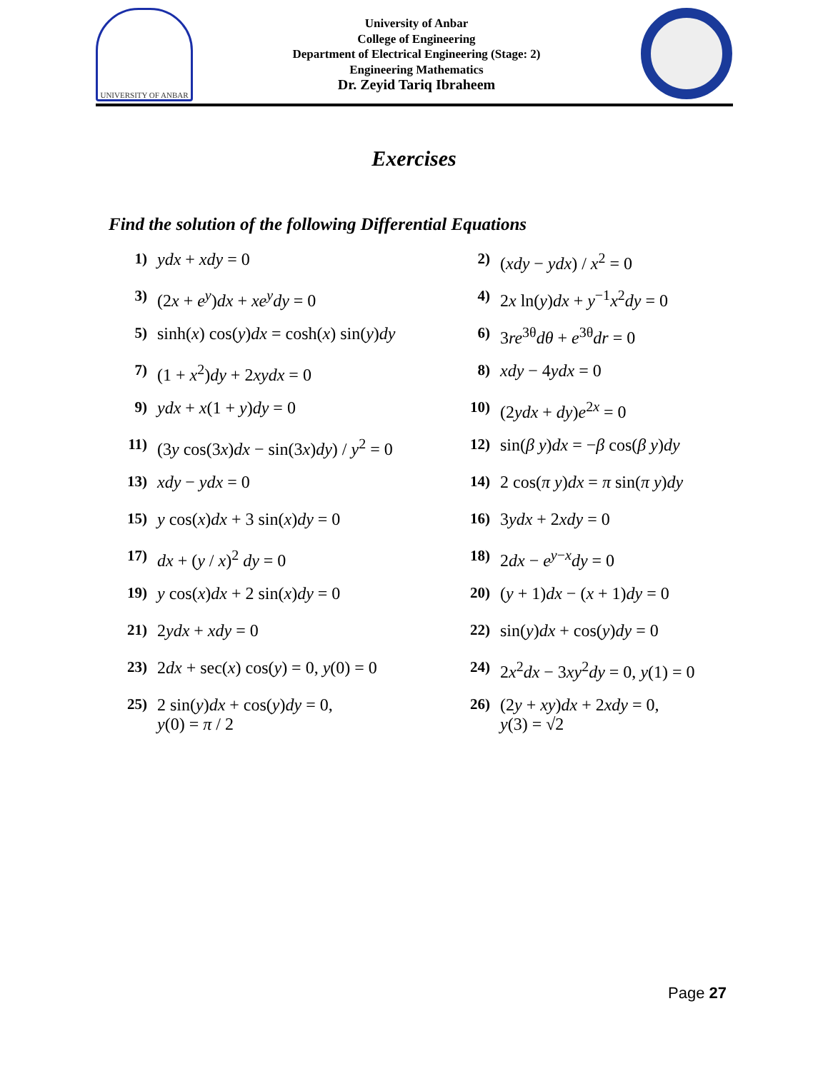UNIVERSITY OF ANBAR
University of Anbar
College of Engineering
Department of Electrical Engineering (Stage: 2)
Engineering Mathematics
Dr. Zeyid Tariq Ibraheem
Exercises
Find the solution of the following Differential Equations
1) ydx + xdy = 0
2) (xdy − ydx) / x<sup>2</sup> = 0
3) (2x + e<sup>y</sup>)dx + xe<sup>y</sup>dy = 0
4) 2x ln(y)dx + y<sup>−1</sup>x<sup>2</sup>dy = 0
5) sinh(x) cos(y)dx = cosh(x) sin(y)dy
6) 3re<sup>3θ</sup>dθ + e<sup>3θ</sup>dr = 0
7) (1 + x<sup>2</sup>)dy + 2xydx = 0
8) xdy − 4ydx = 0
9) ydx + x(1 + y)dy = 0
10) (2ydx + dy)e<sup>2x</sup> = 0
11) (3y cos(3x)dx − sin(3x)dy) / y<sup>2</sup> = 0
12) sin(β y)dx = −β cos(β y)dy
13) xdy − ydx = 0
14) 2 cos(π y)dx = π sin(π y)dy
15) y cos(x)dx + 3 sin(x)dy = 0
16) 3ydx + 2xdy = 0
17) dx + (y / x)<sup>2</sup> dy = 0
18) 2dx − e<sup>y−x</sup>dy = 0
19) y cos(x)dx + 2 sin(x)dy = 0
20) (y + 1)dx − (x + 1)dy = 0
21) 2ydx + xdy = 0
22) sin(y)dx + cos(y)dy = 0
23) 2dx + sec(x) cos(y) = 0, y(0) = 0
24) 2x<sup>2</sup>dx − 3xy<sup>2</sup>dy = 0, y(1) = 0
25) 2 sin(y)dx + cos(y)dy = 0,
y(0) = π / 2
26) (2y + xy)dx + 2xdy = 0,
y(3) = √2
Page 27